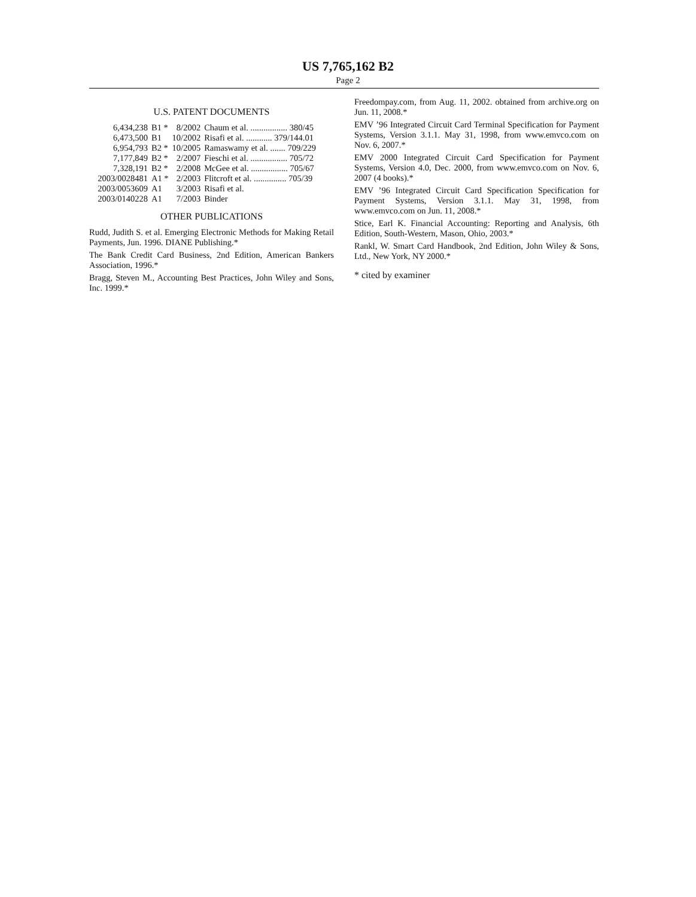US 7,765,162 B2
Page 2
U.S. PATENT DOCUMENTS
| 6,434,238 | B1 * | 8/2002 | Chaum et al. ................. 380/45 |
| 6,473,500 | B1 | 10/2002 | Risafi et al. ............ 379/144.01 |
| 6,954,793 | B2 * | 10/2005 | Ramaswamy et al. ....... 709/229 |
| 7,177,849 | B2 * | 2/2007 | Fieschi et al. ................. 705/72 |
| 7,328,191 | B2 * | 2/2008 | McGee et al. ................. 705/67 |
| 2003/0028481 | A1 * | 2/2003 | Flitcroft et al. ............... 705/39 |
| 2003/0053609 | A1 | 3/2003 | Risafi et al. |
| 2003/0140228 | A1 | 7/2003 | Binder |
OTHER PUBLICATIONS
Rudd, Judith S. et al. Emerging Electronic Methods for Making Retail Payments, Jun. 1996. DIANE Publishing.*
The Bank Credit Card Business, 2nd Edition, American Bankers Association, 1996.*
Bragg, Steven M., Accounting Best Practices, John Wiley and Sons, Inc. 1999.*
Freedompay.com, from Aug. 11, 2002. obtained from archive.org on Jun. 11, 2008.*
EMV ’96 Integrated Circuit Card Terminal Specification for Payment Systems, Version 3.1.1. May 31, 1998, from www.emvco.com on Nov. 6, 2007.*
EMV 2000 Integrated Circuit Card Specification for Payment Systems, Version 4.0, Dec. 2000, from www.emvco.com on Nov. 6, 2007 (4 books).*
EMV ’96 Integrated Circuit Card Specification Specification for Payment Systems, Version 3.1.1. May 31, 1998, from www.emvco.com on Jun. 11, 2008.*
Stice, Earl K. Financial Accounting: Reporting and Analysis, 6th Edition, South-Western, Mason, Ohio, 2003.*
Rankl, W. Smart Card Handbook, 2nd Edition, John Wiley & Sons, Ltd., New York, NY 2000.*
* cited by examiner